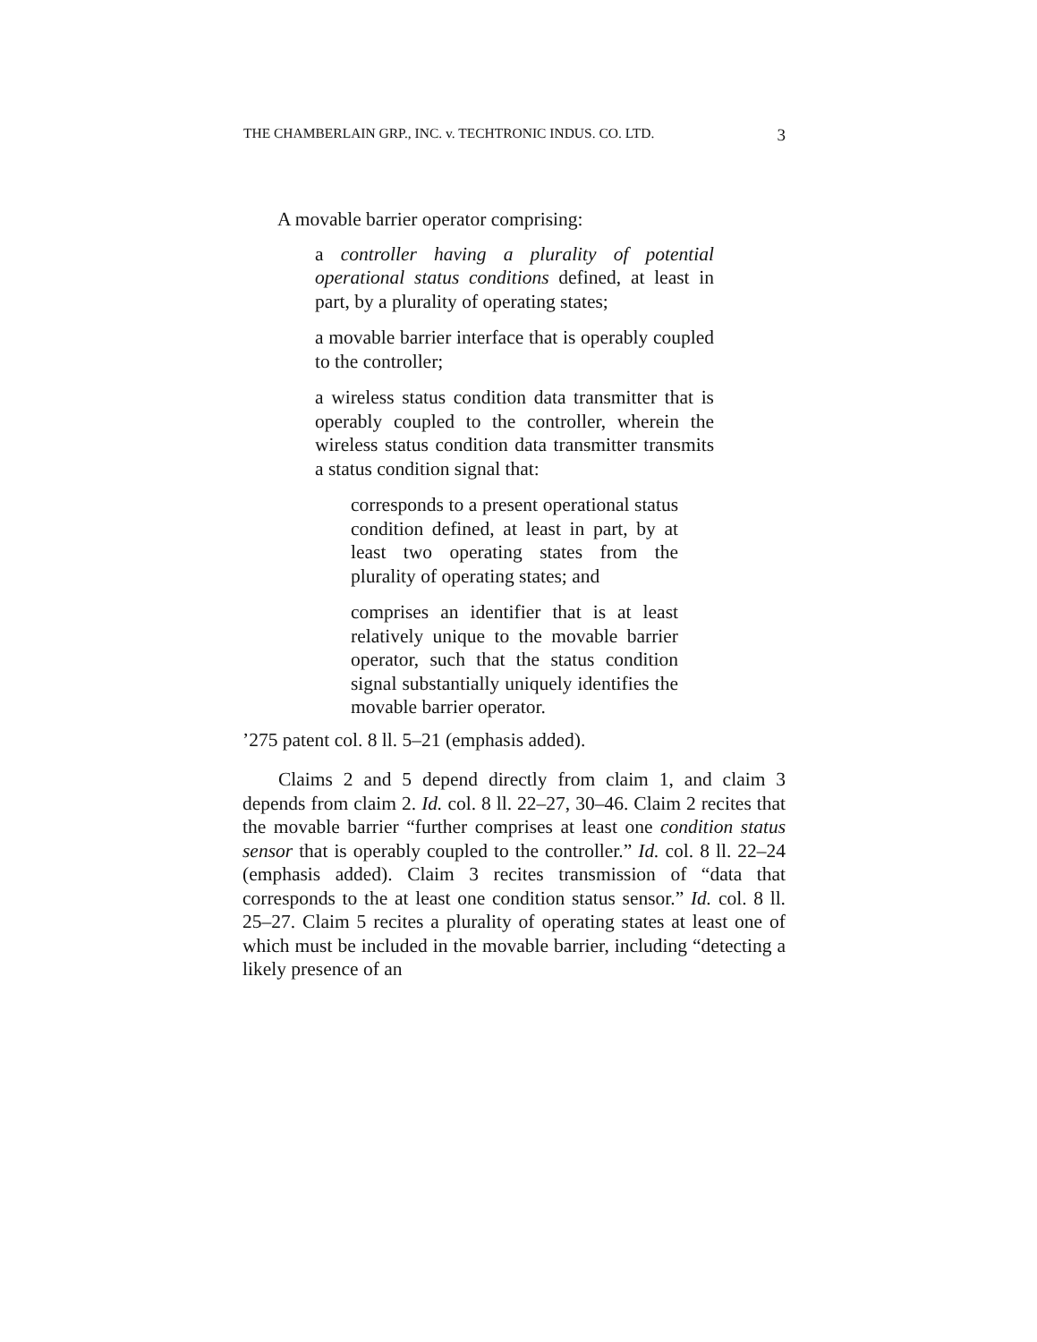THE CHAMBERLAIN GRP., INC. v. TECHTRONIC INDUS. CO. LTD. 3
A movable barrier operator comprising:
a controller having a plurality of potential operational status conditions defined, at least in part, by a plurality of operating states;
a movable barrier interface that is operably coupled to the controller;
a wireless status condition data transmitter that is operably coupled to the controller, wherein the wireless status condition data transmitter transmits a status condition signal that:
corresponds to a present operational status condition defined, at least in part, by at least two operating states from the plurality of operating states; and
comprises an identifier that is at least relatively unique to the movable barrier operator, such that the status condition signal substantially uniquely identifies the movable barrier operator.
’275 patent col. 8 ll. 5–21 (emphasis added).
Claims 2 and 5 depend directly from claim 1, and claim 3 depends from claim 2. Id. col. 8 ll. 22–27, 30–46. Claim 2 recites that the movable barrier “further comprises at least one condition status sensor that is operably coupled to the controller.” Id. col. 8 ll. 22–24 (emphasis added). Claim 3 recites transmission of “data that corresponds to the at least one condition status sensor.” Id. col. 8 ll. 25–27. Claim 5 recites a plurality of operating states at least one of which must be included in the movable barrier, including “detecting a likely presence of an